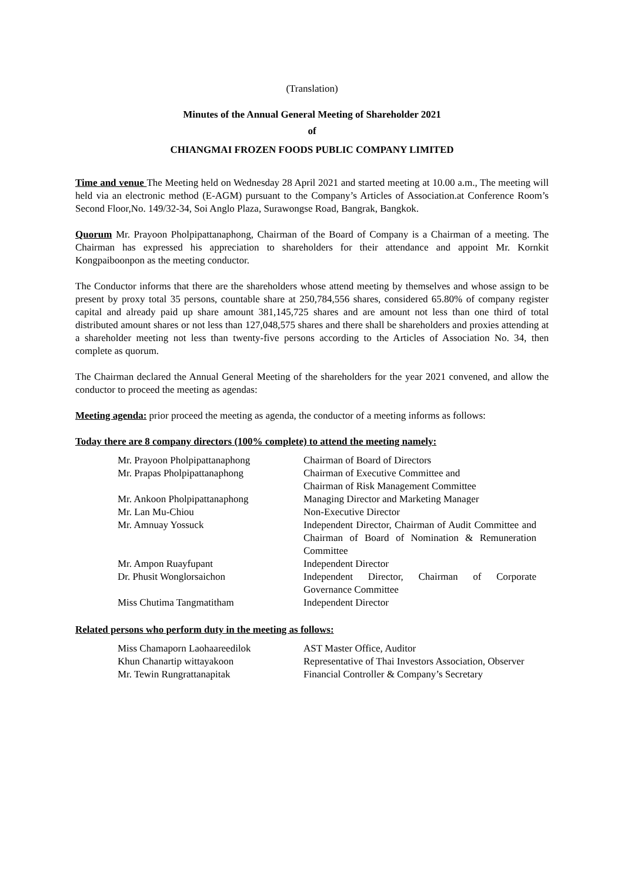(Translation)
Minutes of the Annual General Meeting of Shareholder 2021
of
CHIANGMAI FROZEN FOODS PUBLIC COMPANY LIMITED
Time and venue The Meeting held on Wednesday 28 April 2021 and started meeting at 10.00 a.m., The meeting will held via an electronic method (E-AGM) pursuant to the Company’s Articles of Association.at Conference Room’s Second Floor,No. 149/32-34, Soi Anglo Plaza, Surawongse Road, Bangrak, Bangkok.
Quorum Mr. Prayoon Pholpipattanaphong, Chairman of the Board of Company is a Chairman of a meeting. The Chairman has expressed his appreciation to shareholders for their attendance and appoint Mr. Kornkit Kongpaiboonpon as the meeting conductor.
The Conductor informs that there are the shareholders whose attend meeting by themselves and whose assign to be present by proxy total 35 persons, countable share at 250,784,556 shares, considered 65.80% of company register capital and already paid up share amount 381,145,725 shares and are amount not less than one third of total distributed amount shares or not less than 127,048,575 shares and there shall be shareholders and proxies attending at a shareholder meeting not less than twenty-five persons according to the Articles of Association No. 34, then complete as quorum.
The Chairman declared the Annual General Meeting of the shareholders for the year 2021 convened, and allow the conductor to proceed the meeting as agendas:
Meeting agenda: prior proceed the meeting as agenda, the conductor of a meeting informs as follows:
Today there are 8 company directors (100% complete) to attend the meeting namely:
| Mr. Prayoon Pholpipattanaphong | Chairman of Board of Directors |
| Mr. Prapas Pholpipattanaphong | Chairman of Executive Committee and Chairman of Risk Management Committee |
| Mr. Ankoon Pholpipattanaphong | Managing Director and Marketing Manager |
| Mr. Lan Mu-Chiou | Non-Executive Director |
| Mr. Amnuay Yossuck | Independent Director, Chairman of Audit Committee and Chairman of Board of Nomination & Remuneration Committee |
| Mr. Ampon Ruayfupant | Independent Director |
| Dr. Phusit Wonglorsaichon | Independent Director, Chairman of Corporate Governance Committee |
| Miss Chutima Tangmatitham | Independent Director |
Related persons who perform duty in the meeting as follows:
| Miss Chamaporn Laohaareedilok | AST Master Office, Auditor |
| Khun Chanartip wittayakoon | Representative of Thai Investors Association, Observer |
| Mr. Tewin Rungrattanapitak | Financial Controller & Company’s Secretary |